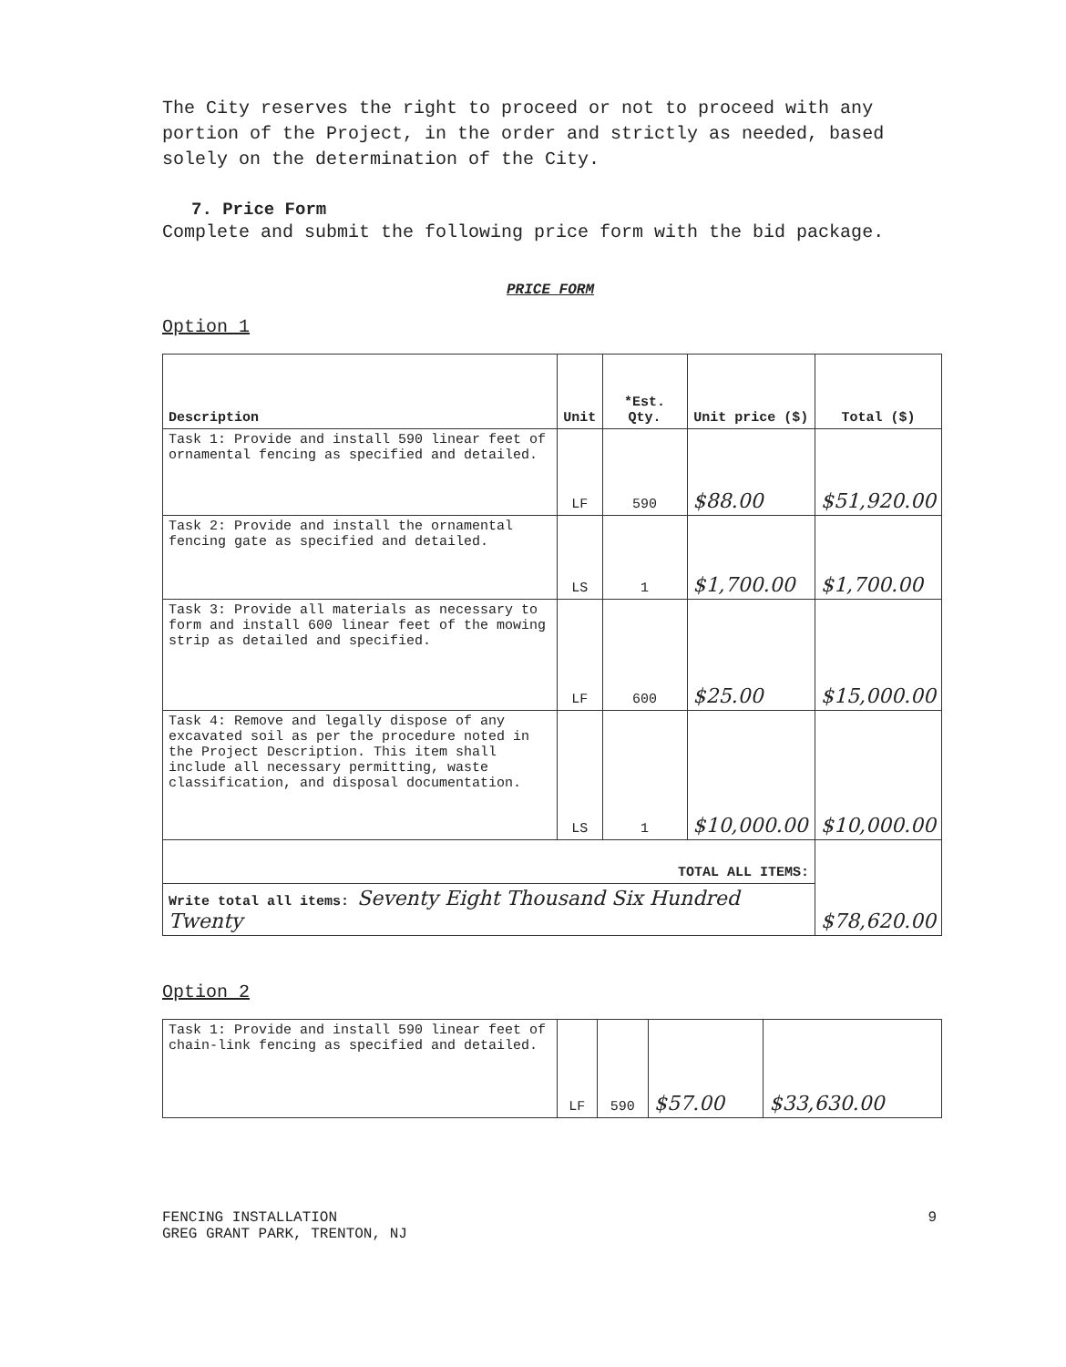The City reserves the right to proceed or not to proceed with any portion of the Project, in the order and strictly as needed, based solely on the determination of the City.
7. Price Form
Complete and submit the following price form with the bid package.
PRICE FORM
Option 1
| Description | Unit | *Est. Qty. | Unit price ($) | Total ($) |
| --- | --- | --- | --- | --- |
| Task 1: Provide and install 590 linear feet of ornamental fencing as specified and detailed. | LF | 590 | $88.00 | $51,920.00 |
| Task 2: Provide and install the ornamental fencing gate as specified and detailed. | LS | 1 | $1,700.00 | $1,700.00 |
| Task 3: Provide all materials as necessary to form and install 600 linear feet of the mowing strip as detailed and specified. | LF | 600 | $25.00 | $15,000.00 |
| Task 4: Remove and legally dispose of any excavated soil as per the procedure noted in the Project Description. This item shall include all necessary permitting, waste classification, and disposal documentation. | LS | 1 | $10,000.00 | $10,000.00 |
| TOTAL ALL ITEMS: | | | | $78,620.00 |
| Write total all items: Seventy Eight Thousand Six Hundred Twenty | | | | |
Option 2
| Task 1: Provide and install 590 linear feet of chain-link fencing as specified and detailed. | LF | 590 | $57.00 | $33,630.00 |
FENCING INSTALLATION
GREG GRANT PARK, TRENTON, NJ
9